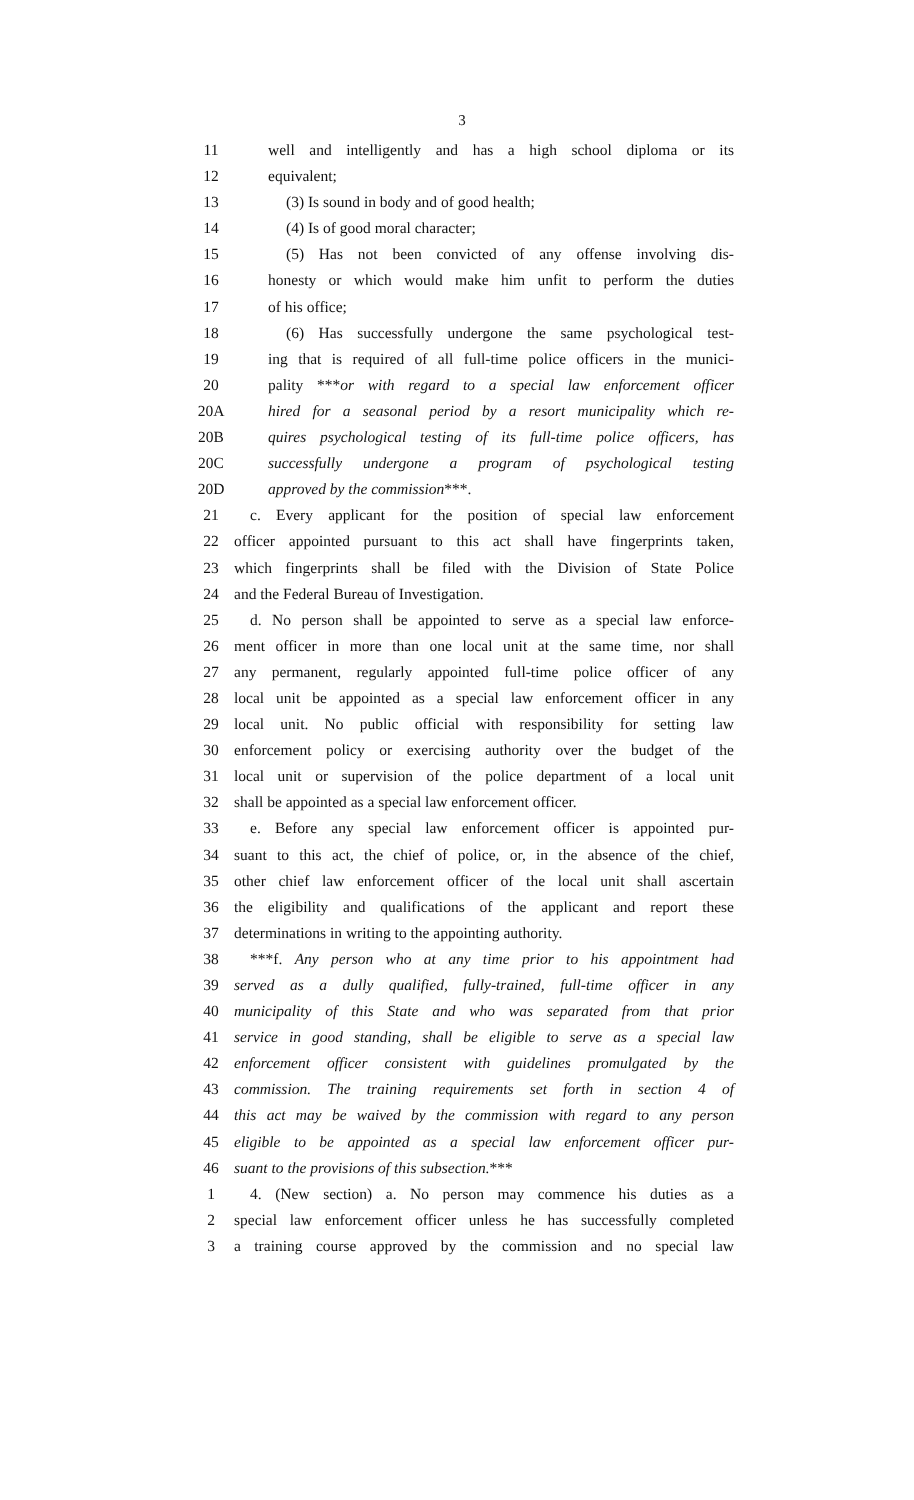3
11 well and intelligently and has a high school diploma or its
12 equivalent;
13 (3) Is sound in body and of good health;
14 (4) Is of good moral character;
15 (5) Has not been convicted of any offense involving dis-
16 honesty or which would make him unfit to perform the duties
17 of his office;
18 (6) Has successfully undergone the same psychological test-
19 ing that is required of all full-time police officers in the munici-
20 pality ***or with regard to a special law enforcement officer
20A hired for a seasonal period by a resort municipality which re-
20B quires psychological testing of its full-time police officers, has
20C successfully undergone a program of psychological testing
20D approved by the commission***.
21 c. Every applicant for the position of special law enforcement
22 officer appointed pursuant to this act shall have fingerprints taken,
23 which fingerprints shall be filed with the Division of State Police
24 and the Federal Bureau of Investigation.
25 d. No person shall be appointed to serve as a special law enforce-
26 ment officer in more than one local unit at the same time, nor shall
27 any permanent, regularly appointed full-time police officer of any
28 local unit be appointed as a special law enforcement officer in any
29 local unit. No public official with responsibility for setting law
30 enforcement policy or exercising authority over the budget of the
31 local unit or supervision of the police department of a local unit
32 shall be appointed as a special law enforcement officer.
33 e. Before any special law enforcement officer is appointed pur-
34 suant to this act, the chief of police, or, in the absence of the chief,
35 other chief law enforcement officer of the local unit shall ascertain
36 the eligibility and qualifications of the applicant and report these
37 determinations in writing to the appointing authority.
38 ***f. Any person who at any time prior to his appointment had
39 served as a dully qualified, fully-trained, full-time officer in any
40 municipality of this State and who was separated from that prior
41 service in good standing, shall be eligible to serve as a special law
42 enforcement officer consistent with guidelines promulgated by the
43 commission. The training requirements set forth in section 4 of
44 this act may be waived by the commission with regard to any person
45 eligible to be appointed as a special law enforcement officer pur-
46 suant to the provisions of this subsection.***
1 4. (New section) a. No person may commence his duties as a
2 special law enforcement officer unless he has successfully completed
3 a training course approved by the commission and no special law